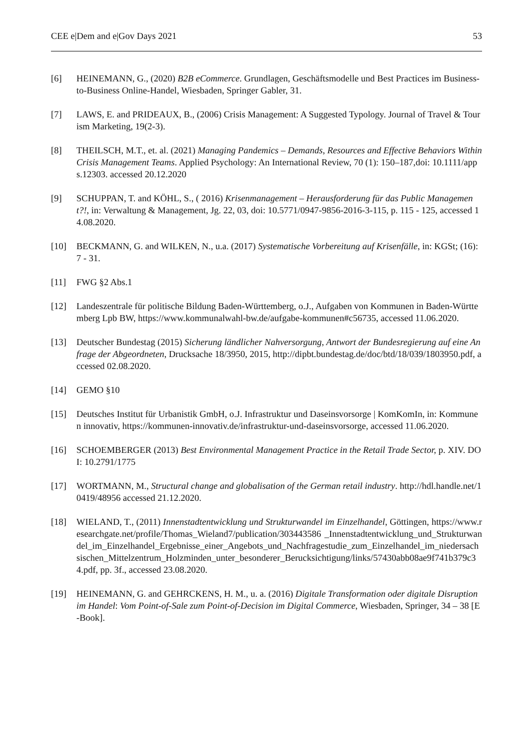CEE e|Dem and e|Gov Days 2021 53
[6] HEINEMANN, G., (2020) B2B eCommerce. Grundlagen, Geschäftsmodelle und Best Practices im Business-to-Business Online-Handel, Wiesbaden, Springer Gabler, 31.
[7] LAWS, E. and PRIDEAUX, B., (2006) Crisis Management: A Suggested Typology. Journal of Travel & Tourism Marketing, 19(2-3).
[8] THEILSCH, M.T., et. al. (2021) Managing Pandemics – Demands, Resources and Effective Behaviors Within Crisis Management Teams. Applied Psychology: An International Review, 70 (1): 150–187,doi: 10.1111/apps.12303. accessed 20.12.2020
[9] SCHUPPAN, T. and KÖHL, S., ( 2016) Krisenmanagement – Herausforderung für das Public Management?!, in: Verwaltung & Management, Jg. 22, 03, doi: 10.5771/0947-9856-2016-3-115, p. 115 - 125, accessed 14.08.2020.
[10] BECKMANN, G. and WILKEN, N., u.a. (2017) Systematische Vorbereitung auf Krisenfälle, in: KGSt; (16): 7 - 31.
[11] FWG §2 Abs.1
[12] Landeszentrale für politische Bildung Baden-Württemberg, o.J., Aufgaben von Kommunen in Baden-Württemberg Lpb BW, https://www.kommunalwahl-bw.de/aufgabe-kommunen#c56735, accessed 11.06.2020.
[13] Deutscher Bundestag (2015) Sicherung ländlicher Nahversorgung, Antwort der Bundesregierung auf eine Anfrage der Abgeordneten, Drucksache 18/3950, 2015, http://dipbt.bundestag.de/doc/btd/18/039/1803950.pdf, accessed 02.08.2020.
[14] GEMO §10
[15] Deutsches Institut für Urbanistik GmbH, o.J. Infrastruktur und Daseinsvorsorge | KomKomIn, in: Kommunen innovativ, https://kommunen-innovativ.de/infrastruktur-und-daseinsvorsorge, accessed 11.06.2020.
[16] SCHOEMBERGER (2013) Best Environmental Management Practice in the Retail Trade Sector, p. XIV. DOI: 10.2791/1775
[17] WORTMANN, M., Structural change and globalisation of the German retail industry. http://hdl.handle.net/10419/48956 accessed 21.12.2020.
[18] WIELAND, T., (2011) Innenstadtentwicklung und Strukturwandel im Einzelhandel, Göttingen, https://www.researchgate.net/profile/Thomas_Wieland7/publication/303443586 _Innenstadtentwicklung_und_Strukturwandel_im_Einzelhandel_Ergebnisse_einer_Angebots_und_Nachfragestudie_zum_Einzelhandel_im_niedersachsischen_Mittelzentrum_Holzminden_unter_besonderer_Berucksichtigung/links/57430abb08ae9f741b379c34.pdf, pp. 3f., accessed 23.08.2020.
[19] HEINEMANN, G. and GEHRCKENS, H. M., u. a. (2016) Digitale Transformation oder digitale Disruption im Handel: Vom Point-of-Sale zum Point-of-Decision im Digital Commerce, Wiesbaden, Springer, 34 – 38 [E-Book].